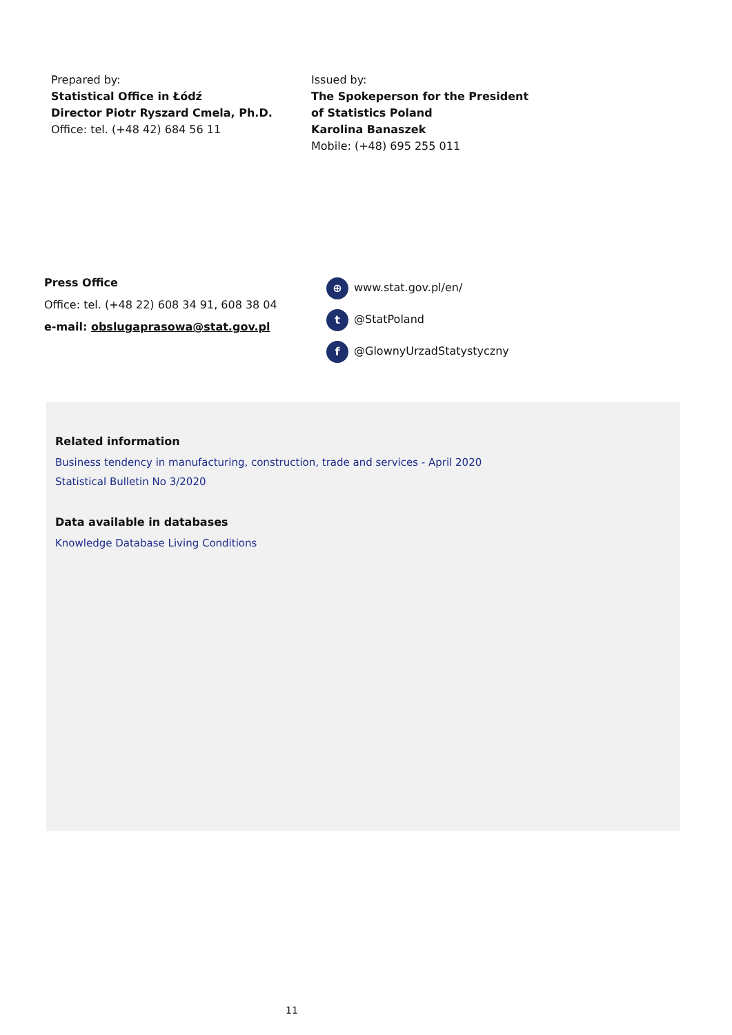Prepared by:
Statistical Office in Łódź
Director Piotr Ryszard Cmela, Ph.D.
Office: tel. (+48 42) 684 56 11
Issued by:
The Spokeperson for the President
of Statistics Poland
Karolina Banaszek
Mobile: (+48) 695 255 011
Press Office
Office: tel. (+48 22) 608 34 91, 608 38 04
e-mail: obslugaprasowa@stat.gov.pl
⊕ www.stat.gov.pl/en/
t @StatPoland
f @GlownyUrzadStatystyczny
Related information
Business tendency in manufacturing, construction, trade and services - April 2020
Statistical Bulletin No 3/2020
Data available in databases
Knowledge Database Living Conditions
11